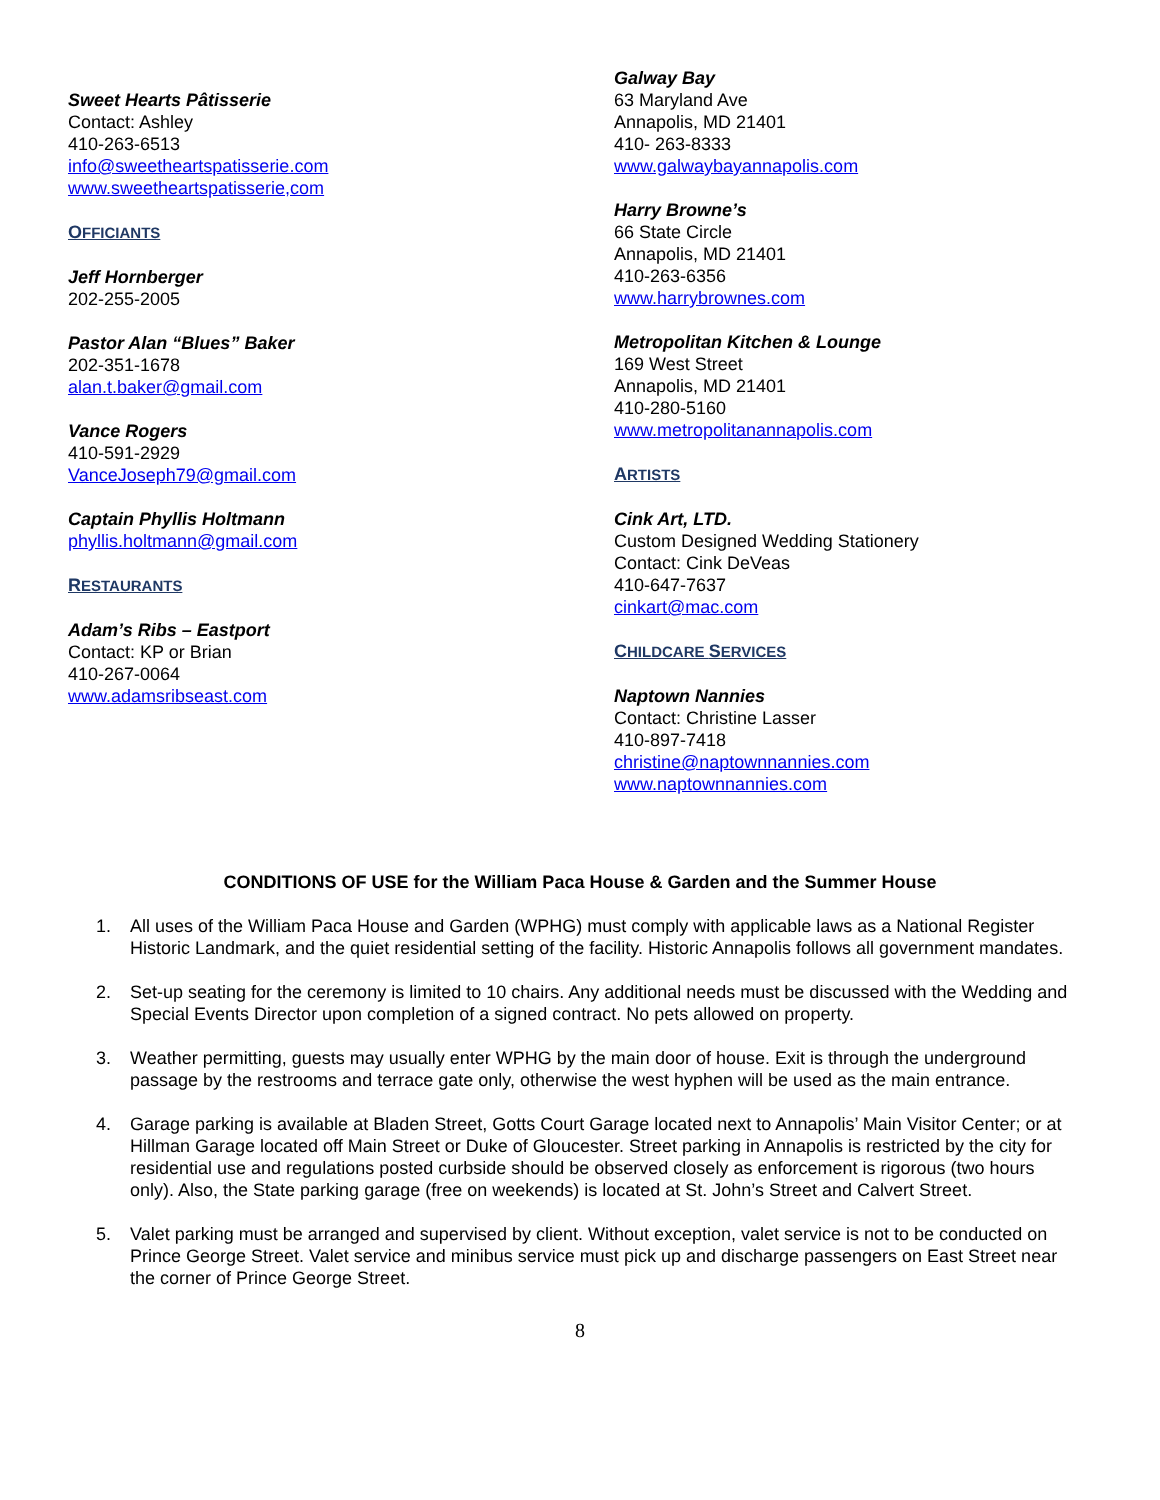Sweet Hearts Pâtisserie
Contact: Ashley
410-263-6513
info@sweetheartspatisserie.com
www.sweetheartspatisserie,com
OFFICIANTS
Jeff Hornberger
202-255-2005
Pastor Alan “Blues” Baker
202-351-1678
alan.t.baker@gmail.com
Vance Rogers
410-591-2929
VanceJoseph79@gmail.com
Captain Phyllis Holtmann
phyllis.holtmann@gmail.com
RESTAURANTS
Adam’s Ribs – Eastport
Contact: KP or Brian
410-267-0064
www.adamsribseast.com
Galway Bay
63 Maryland Ave
Annapolis, MD 21401
410- 263-8333
www.galwaybayannapolis.com
Harry Browne’s
66 State Circle
Annapolis, MD 21401
410-263-6356
www.harrybrownes.com
Metropolitan Kitchen & Lounge
169 West Street
Annapolis, MD 21401
410-280-5160
www.metropolitanannapolis.com
ARTISTS
Cink Art, LTD.
Custom Designed Wedding Stationery
Contact: Cink DeVeas
410-647-7637
cinkart@mac.com
CHILDCARE SERVICES
Naptown Nannies
Contact: Christine Lasser
410-897-7418
christine@naptownnannies.com
www.naptownnannies.com
CONDITIONS OF USE for the William Paca House & Garden and the Summer House
1. All uses of the William Paca House and Garden (WPHG) must comply with applicable laws as a National Register Historic Landmark, and the quiet residential setting of the facility. Historic Annapolis follows all government mandates.
2. Set-up seating for the ceremony is limited to 10 chairs. Any additional needs must be discussed with the Wedding and Special Events Director upon completion of a signed contract. No pets allowed on property.
3. Weather permitting, guests may usually enter WPHG by the main door of house. Exit is through the underground passage by the restrooms and terrace gate only, otherwise the west hyphen will be used as the main entrance.
4. Garage parking is available at Bladen Street, Gotts Court Garage located next to Annapolis’ Main Visitor Center; or at Hillman Garage located off Main Street or Duke of Gloucester. Street parking in Annapolis is restricted by the city for residential use and regulations posted curbside should be observed closely as enforcement is rigorous (two hours only). Also, the State parking garage (free on weekends) is located at St. John’s Street and Calvert Street.
5. Valet parking must be arranged and supervised by client. Without exception, valet service is not to be conducted on Prince George Street. Valet service and minibus service must pick up and discharge passengers on East Street near the corner of Prince George Street.
8